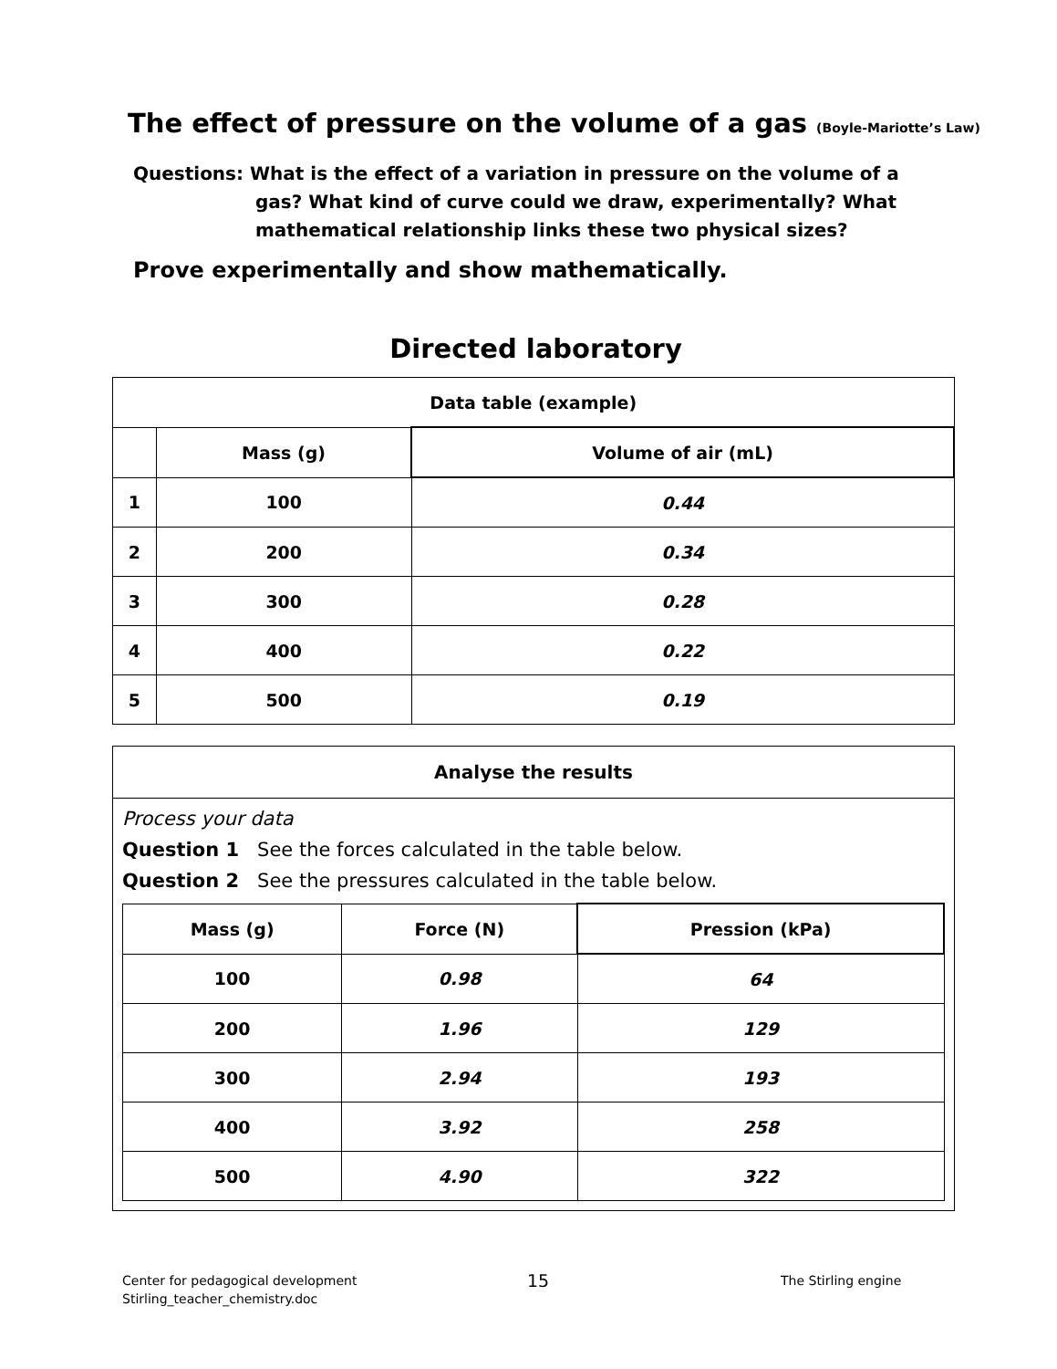The effect of pressure on the volume of a gas (Boyle-Mariotte’s Law)
Questions: What is the effect of a variation in pressure on the volume of a
gas? What kind of curve could we draw, experimentally? What mathematical relationship links these two physical sizes?
Prove experimentally and show mathematically.
Directed laboratory
| Data table (example) | | |
| --- | --- | --- |
| | Mass (g) | Volume of air (mL) |
| 1 | 100 | 0.44 |
| 2 | 200 | 0.34 |
| 3 | 300 | 0.28 |
| 4 | 400 | 0.22 |
| 5 | 500 | 0.19 |
Analyse the results
Process your data
Question 1 See the forces calculated in the table below.
Question 2 See the pressures calculated in the table below.
| Mass (g) | Force (N) | Pression (kPa) |
| --- | --- | --- |
| 100 | 0.98 | 64 |
| 200 | 1.96 | 129 |
| 300 | 2.94 | 193 |
| 400 | 3.92 | 258 |
| 500 | 4.90 | 322 |
Center for pedagogical development
Stirling_teacher_chemistry.doc
15 The Stirling engine